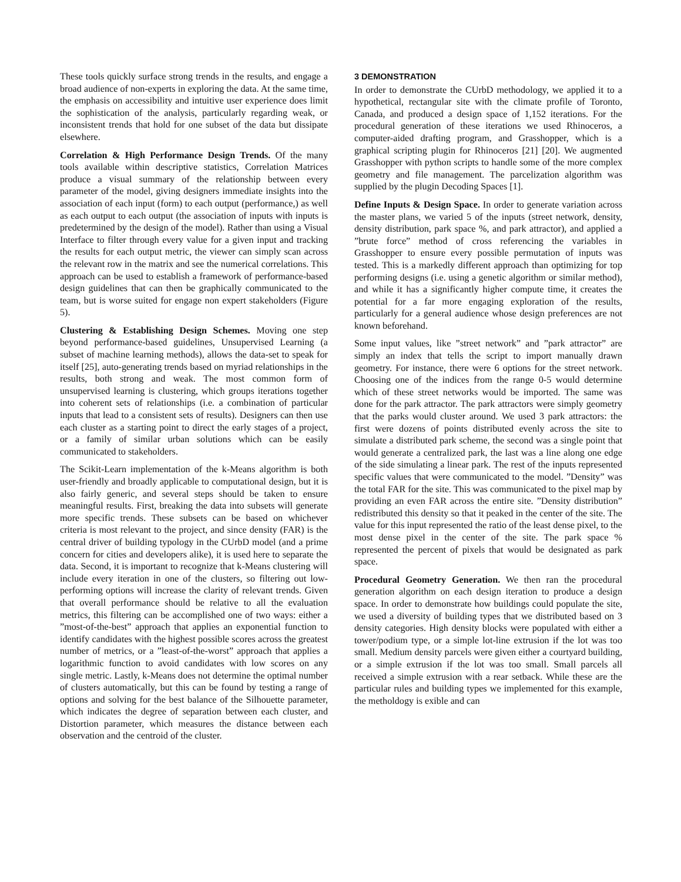These tools quickly surface strong trends in the results, and engage a broad audience of non-experts in exploring the data. At the same time, the emphasis on accessibility and intuitive user experience does limit the sophistication of the analysis, particularly regarding weak, or inconsistent trends that hold for one subset of the data but dissipate elsewhere.
Correlation & High Performance Design Trends. Of the many tools available within descriptive statistics, Correlation Matrices produce a visual summary of the relationship between every parameter of the model, giving designers immediate insights into the association of each input (form) to each output (performance,) as well as each output to each output (the association of inputs with inputs is predetermined by the design of the model). Rather than using a Visual Interface to filter through every value for a given input and tracking the results for each output metric, the viewer can simply scan across the relevant row in the matrix and see the numerical correlations. This approach can be used to establish a framework of performance-based design guidelines that can then be graphically communicated to the team, but is worse suited for engage non expert stakeholders (Figure 5).
Clustering & Establishing Design Schemes. Moving one step beyond performance-based guidelines, Unsupervised Learning (a subset of machine learning methods), allows the data-set to speak for itself [25], auto-generating trends based on myriad relationships in the results, both strong and weak. The most common form of unsupervised learning is clustering, which groups iterations together into coherent sets of relationships (i.e. a combination of particular inputs that lead to a consistent sets of results). Designers can then use each cluster as a starting point to direct the early stages of a project, or a family of similar urban solutions which can be easily communicated to stakeholders.
The Scikit-Learn implementation of the k-Means algorithm is both user-friendly and broadly applicable to computational design, but it is also fairly generic, and several steps should be taken to ensure meaningful results. First, breaking the data into subsets will generate more specific trends. These subsets can be based on whichever criteria is most relevant to the project, and since density (FAR) is the central driver of building typology in the CUrbD model (and a prime concern for cities and developers alike), it is used here to separate the data. Second, it is important to recognize that k-Means clustering will include every iteration in one of the clusters, so filtering out low-performing options will increase the clarity of relevant trends. Given that overall performance should be relative to all the evaluation metrics, this filtering can be accomplished one of two ways: either a ”most-of-the-best” approach that applies an exponential function to identify candidates with the highest possible scores across the greatest number of metrics, or a ”least-of-the-worst” approach that applies a logarithmic function to avoid candidates with low scores on any single metric. Lastly, k-Means does not determine the optimal number of clusters automatically, but this can be found by testing a range of options and solving for the best balance of the Silhouette parameter, which indicates the degree of separation between each cluster, and Distortion parameter, which measures the distance between each observation and the centroid of the cluster.
3 DEMONSTRATION
In order to demonstrate the CUrbD methodology, we applied it to a hypothetical, rectangular site with the climate profile of Toronto, Canada, and produced a design space of 1,152 iterations. For the procedural generation of these iterations we used Rhinoceros, a computer-aided drafting program, and Grasshopper, which is a graphical scripting plugin for Rhinoceros [21] [20]. We augmented Grasshopper with python scripts to handle some of the more complex geometry and file management. The parcelization algorithm was supplied by the plugin Decoding Spaces [1].
Define Inputs & Design Space. In order to generate variation across the master plans, we varied 5 of the inputs (street network, density, density distribution, park space %, and park attractor), and applied a ”brute force” method of cross referencing the variables in Grasshopper to ensure every possible permutation of inputs was tested. This is a markedly different approach than optimizing for top performing designs (i.e. using a genetic algorithm or similar method), and while it has a significantly higher compute time, it creates the potential for a far more engaging exploration of the results, particularly for a general audience whose design preferences are not known beforehand.
Some input values, like ”street network” and ”park attractor” are simply an index that tells the script to import manually drawn geometry. For instance, there were 6 options for the street network. Choosing one of the indices from the range 0-5 would determine which of these street networks would be imported. The same was done for the park attractor. The park attractors were simply geometry that the parks would cluster around. We used 3 park attractors: the first were dozens of points distributed evenly across the site to simulate a distributed park scheme, the second was a single point that would generate a centralized park, the last was a line along one edge of the side simulating a linear park. The rest of the inputs represented specific values that were communicated to the model. ”Density” was the total FAR for the site. This was communicated to the pixel map by providing an even FAR across the entire site. ”Density distribution” redistributed this density so that it peaked in the center of the site. The value for this input represented the ratio of the least dense pixel, to the most dense pixel in the center of the site. The park space % represented the percent of pixels that would be designated as park space.
Procedural Geometry Generation. We then ran the procedural generation algorithm on each design iteration to produce a design space. In order to demonstrate how buildings could populate the site, we used a diversity of building types that we distributed based on 3 density categories. High density blocks were populated with either a tower/podium type, or a simple lot-line extrusion if the lot was too small. Medium density parcels were given either a courtyard building, or a simple extrusion if the lot was too small. Small parcels all received a simple extrusion with a rear setback. While these are the particular rules and building types we implemented for this example, the metholdogy is exible and can